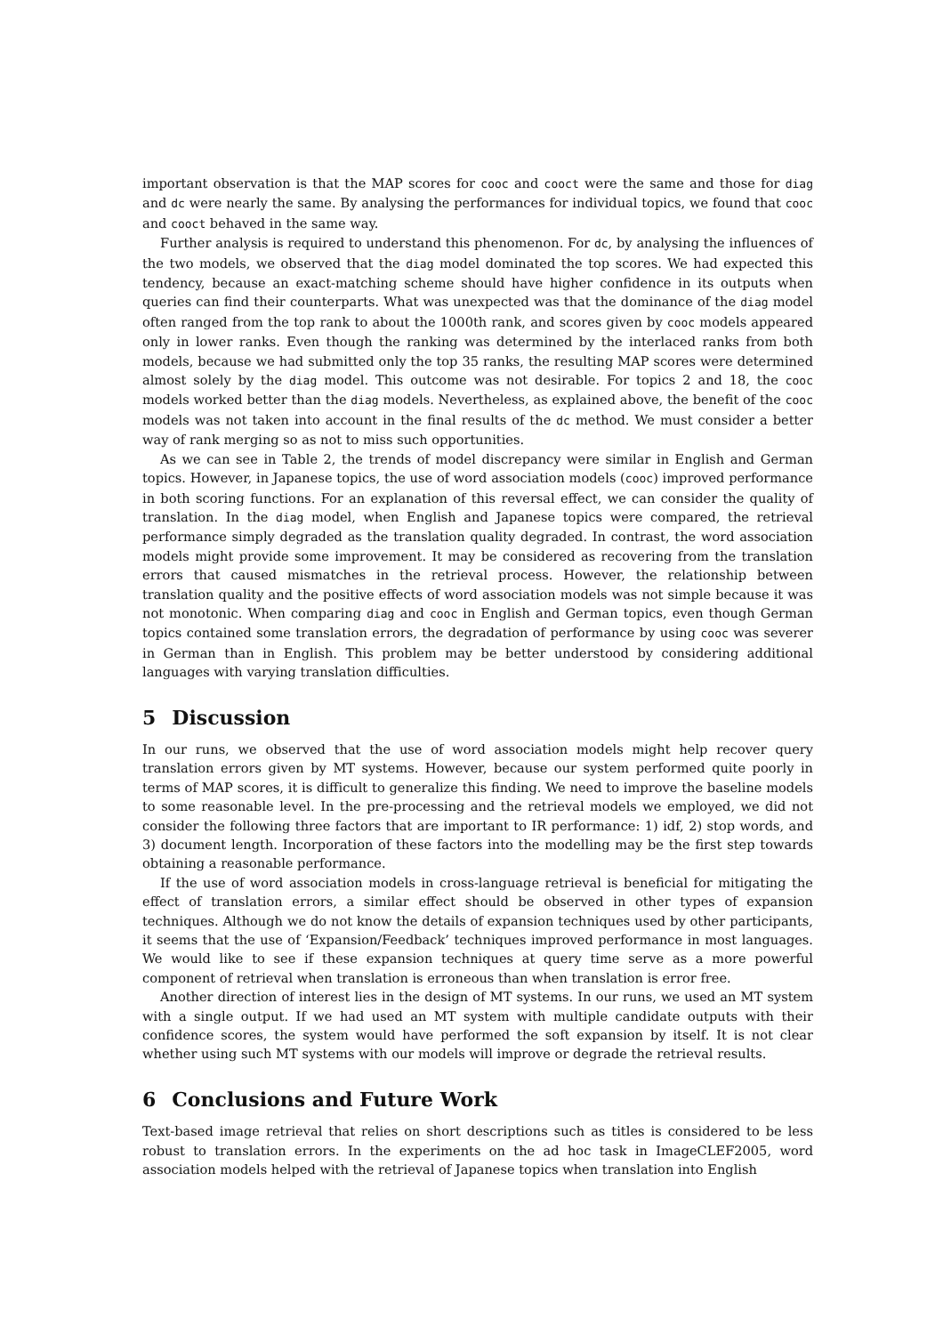important observation is that the MAP scores for cooc and cooct were the same and those for diag and dc were nearly the same. By analysing the performances for individual topics, we found that cooc and cooct behaved in the same way.
Further analysis is required to understand this phenomenon. For dc, by analysing the influences of the two models, we observed that the diag model dominated the top scores. We had expected this tendency, because an exact-matching scheme should have higher confidence in its outputs when queries can find their counterparts. What was unexpected was that the dominance of the diag model often ranged from the top rank to about the 1000th rank, and scores given by cooc models appeared only in lower ranks. Even though the ranking was determined by the interlaced ranks from both models, because we had submitted only the top 35 ranks, the resulting MAP scores were determined almost solely by the diag model. This outcome was not desirable. For topics 2 and 18, the cooc models worked better than the diag models. Nevertheless, as explained above, the benefit of the cooc models was not taken into account in the final results of the dc method. We must consider a better way of rank merging so as not to miss such opportunities.
As we can see in Table 2, the trends of model discrepancy were similar in English and German topics. However, in Japanese topics, the use of word association models (cooc) improved performance in both scoring functions. For an explanation of this reversal effect, we can consider the quality of translation. In the diag model, when English and Japanese topics were compared, the retrieval performance simply degraded as the translation quality degraded. In contrast, the word association models might provide some improvement. It may be considered as recovering from the translation errors that caused mismatches in the retrieval process. However, the relationship between translation quality and the positive effects of word association models was not simple because it was not monotonic. When comparing diag and cooc in English and German topics, even though German topics contained some translation errors, the degradation of performance by using cooc was severer in German than in English. This problem may be better understood by considering additional languages with varying translation difficulties.
5 Discussion
In our runs, we observed that the use of word association models might help recover query translation errors given by MT systems. However, because our system performed quite poorly in terms of MAP scores, it is difficult to generalize this finding. We need to improve the baseline models to some reasonable level. In the pre-processing and the retrieval models we employed, we did not consider the following three factors that are important to IR performance: 1) idf, 2) stop words, and 3) document length. Incorporation of these factors into the modelling may be the first step towards obtaining a reasonable performance.
If the use of word association models in cross-language retrieval is beneficial for mitigating the effect of translation errors, a similar effect should be observed in other types of expansion techniques. Although we do not know the details of expansion techniques used by other participants, it seems that the use of ‘Expansion/Feedback’ techniques improved performance in most languages. We would like to see if these expansion techniques at query time serve as a more powerful component of retrieval when translation is erroneous than when translation is error free.
Another direction of interest lies in the design of MT systems. In our runs, we used an MT system with a single output. If we had used an MT system with multiple candidate outputs with their confidence scores, the system would have performed the soft expansion by itself. It is not clear whether using such MT systems with our models will improve or degrade the retrieval results.
6 Conclusions and Future Work
Text-based image retrieval that relies on short descriptions such as titles is considered to be less robust to translation errors. In the experiments on the ad hoc task in ImageCLEF2005, word association models helped with the retrieval of Japanese topics when translation into English